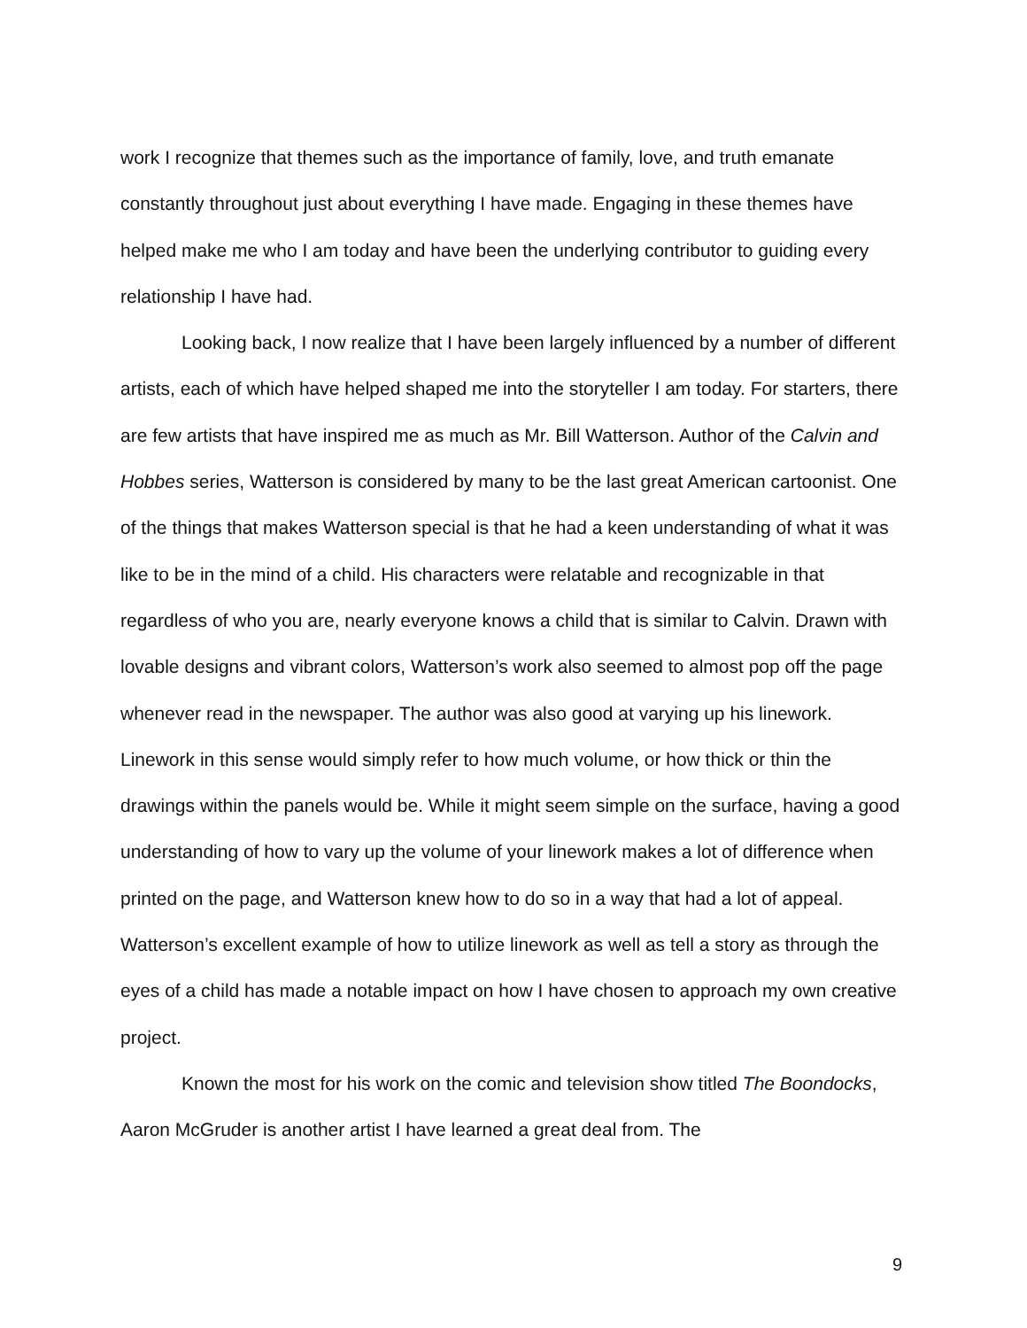work I recognize that themes such as the importance of family, love, and truth emanate constantly throughout just about everything I have made. Engaging in these themes have helped make me who I am today and have been the underlying contributor to guiding every relationship I have had.
Looking back, I now realize that I have been largely influenced by a number of different artists, each of which have helped shaped me into the storyteller I am today. For starters, there are few artists that have inspired me as much as Mr. Bill Watterson. Author of the Calvin and Hobbes series, Watterson is considered by many to be the last great American cartoonist. One of the things that makes Watterson special is that he had a keen understanding of what it was like to be in the mind of a child. His characters were relatable and recognizable in that regardless of who you are, nearly everyone knows a child that is similar to Calvin. Drawn with lovable designs and vibrant colors, Watterson’s work also seemed to almost pop off the page whenever read in the newspaper. The author was also good at varying up his linework. Linework in this sense would simply refer to how much volume, or how thick or thin the drawings within the panels would be. While it might seem simple on the surface, having a good understanding of how to vary up the volume of your linework makes a lot of difference when printed on the page, and Watterson knew how to do so in a way that had a lot of appeal. Watterson’s excellent example of how to utilize linework as well as tell a story as through the eyes of a child has made a notable impact on how I have chosen to approach my own creative project.
Known the most for his work on the comic and television show titled The Boondocks, Aaron McGruder is another artist I have learned a great deal from. The
9